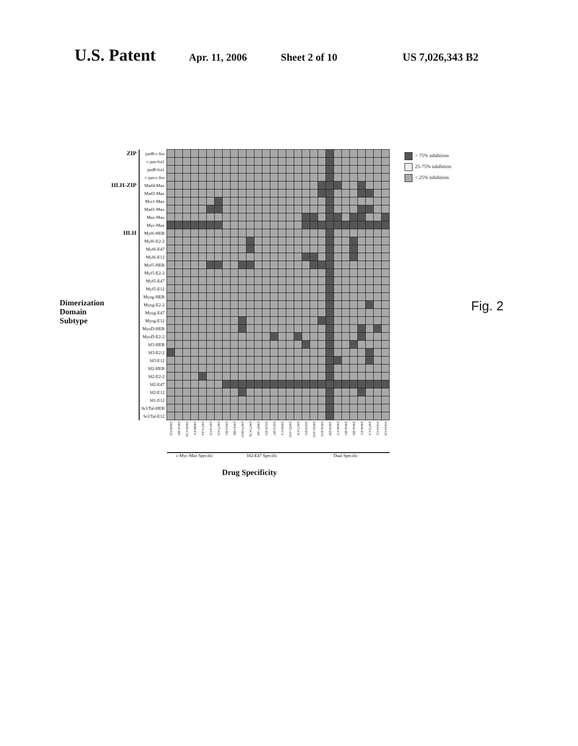U.S. Patent Apr. 11, 2006 Sheet 2 of 10 US 7,026,343 B2
Dimerization Domain Subtype
| ZIP | junB-c-fos | | | | | | | | | | | | | | | | | | | | | | | | | | | | |
| | c-jun-fra1 | | | | | | | | | | | | | | | | | | | | | | | | | | | | |
| | junB-fra1 | | | | | | | | | | | | | | | | | | | | | | | | | | | | |
| | c-jun-c-fos | | | | | | | | | | | | | | | | | | | | | | | | | | | | |
| HLH-ZIP | Mad4-Max | | | | | | | | | | | | | | | | | | | | | | | | | | | | |
| | Mad3-Max | | | | | | | | | | | | | | | | | | | | | | | | | | | | |
| | Mxi1-Max | | | | | | | | | | | | | | | | | | | | | | | | | | | | |
| | Mad1-Max | | | | | | | | | | | | | | | | | | | | | | | | | | | | |
| | Max-Max | | | | | | | | | | | | | | | | | | | | | | | | | | | | |
| | Myc-Max | | | | | | | | | | | | | | | | | | | | | | | | | | | | |
| HLH | Myf6-HEB | | | | | | | | | | | | | | | | | | | | | | | | | | | | |
| | Myf6-E2-2 | | | | | | | | | | | | | | | | | | | | | | | | | | | | |
| | Myf6-E47 | | | | | | | | | | | | | | | | | | | | | | | | | | | | |
| | Myf6-E12 | | | | | | | | | | | | | | | | | | | | | | | | | | | | |
| | Myf5-HEB | | | | | | | | | | | | | | | | | | | | | | | | | | | | |
| | Myf5-E2-2 | | | | | | | | | | | | | | | | | | | | | | | | | | | | |
| | Myf5-E47 | | | | | | | | | | | | | | | | | | | | | | | | | | | | |
| | Myf5-E12 | | | | | | | | | | | | | | | | | | | | | | | | | | | | |
| | Myog-HEB | | | | | | | | | | | | | | | | | | | | | | | | | | | | |
| | Myog-E2-2 | | | | | | | | | | | | | | | | | | | | | | | | | | | | |
| | Myog-E47 | | | | | | | | | | | | | | | | | | | | | | | | | | | | |
| | Myog-E12 | | | | | | | | | | | | | | | | | | | | | | | | | | | | |
| | MyoD-HEB | | | | | | | | | | | | | | | | | | | | | | | | | | | | |
| | MyoD-E2-2 | | | | | | | | | | | | | | | | | | | | | | | | | | | | |
| | Id3-HEB | | | | | | | | | | | | | | | | | | | | | | | | | | | | |
| | Id3-E2-2 | | | | | | | | | | | | | | | | | | | | | | | | | | | | |
| | Id3-E12 | | | | | | | | | | | | | | | | | | | | | | | | | | | | |
| | Id2-HEB | | | | | | | | | | | | | | | | | | | | | | | | | | | | |
| | Id2-E2-2 | | | | | | | | | | | | | | | | | | | | | | | | | | | | |
| | Id2-E47 | | | | | | | | | | | | | | | | | | | | | | | | | | | | |
| | Id2-E12 | | | | | | | | | | | | | | | | | | | | | | | | | | | | |
| | Id1-E12 | | | | | | | | | | | | | | | | | | | | | | | | | | | | |
| | Scl/Tal-HEB | | | | | | | | | | | | | | | | | | | | | | | | | | | | |
| | Scl/Tal-E12 | | | | | | | | | | | | | | | | | | | | | | | | | | | | |
| | | 10009-G9 | 10031-B8 | 10050-C10 | 10088-F4 | 10074-A4 | 10074-G5 | 10075-G5 | 10023-B3 | 10013-B6 | 10070-H10 | 10073-C11 | 10087-A8 | 10125-D3 | 10233-H7 | 10050-C4 | 10055-A10 | 10073-C8 | 10119-D3 | 10022-A10 | 10030-E11 | 10039-D8 | 10040-C5 | 10042-B3 | 10042-B9 | 10049-F2 | 10071-C4 | 10124-G2 | 10124-G9 |
| | | c-Myc-Max Specific | | | | | | | Id2-E47 Specific | | | | | | | | | | Dual Specific | | | | | | | | | | |
Drug Specificity
> 75% inhibition
25-75% inhibition
< 25% inhibition
Fig. 2